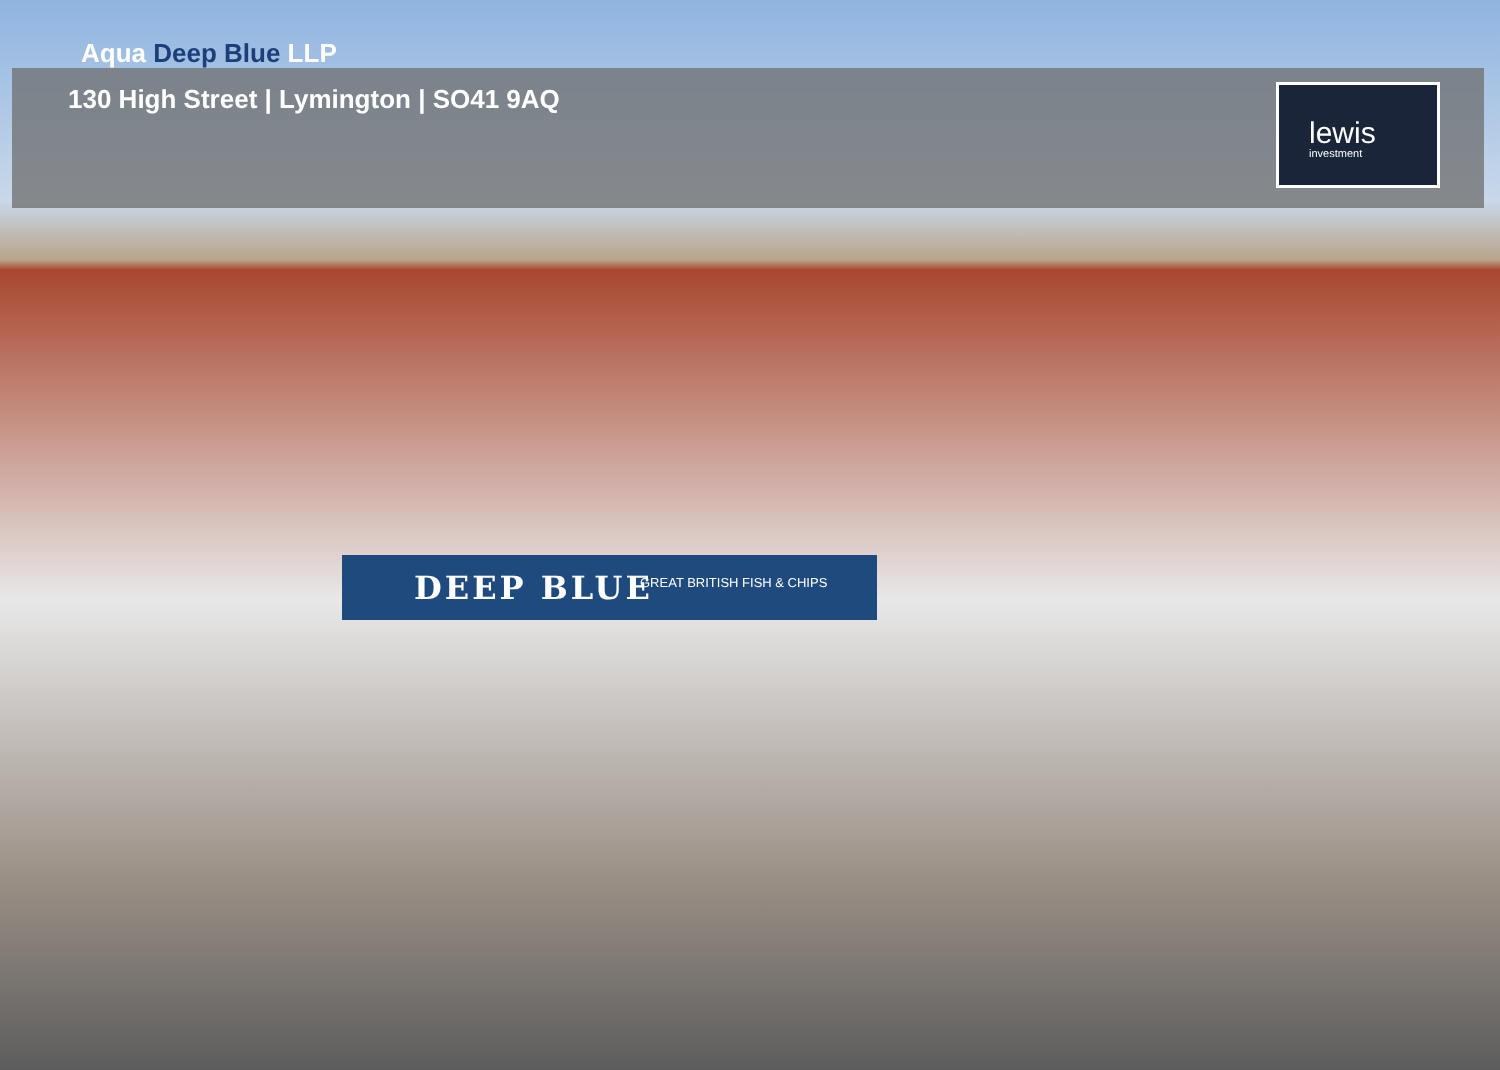Aqua Deep Blue LLP
130 High Street | Lymington | SO41 9AQ
lewis
investment
DEEP BLUE GREAT BRITISH FISH & CHIPS